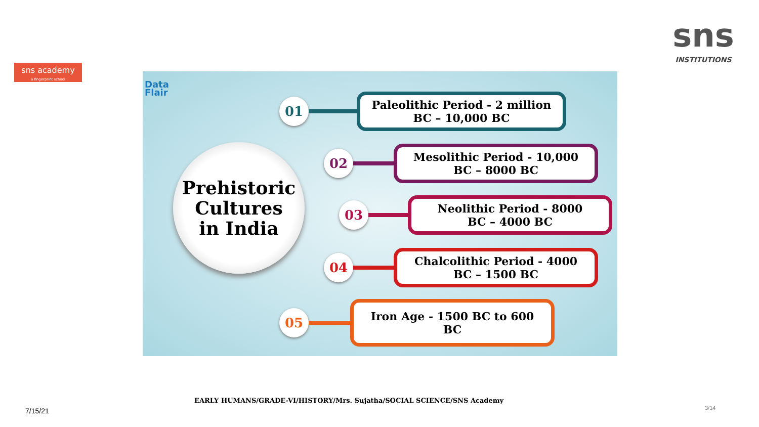sns academy
a fingerprint school
sns
INSTITUTIONS
Data
Flair
Prehistoric
Cultures
in India
01
Paleolithic Period - 2 million
BC – 10,000 BC
02
Mesolithic Period - 10,000
BC – 8000 BC
03
Neolithic Period - 8000
BC – 4000 BC
04
Chalcolithic Period - 4000
BC – 1500 BC
05
Iron Age - 1500 BC to 600 BC
EARLY HUMANS/GRADE-VI/HISTORY/Mrs. Sujatha/SOCIAL SCIENCE/SNS Academy
7/15/21 3/14